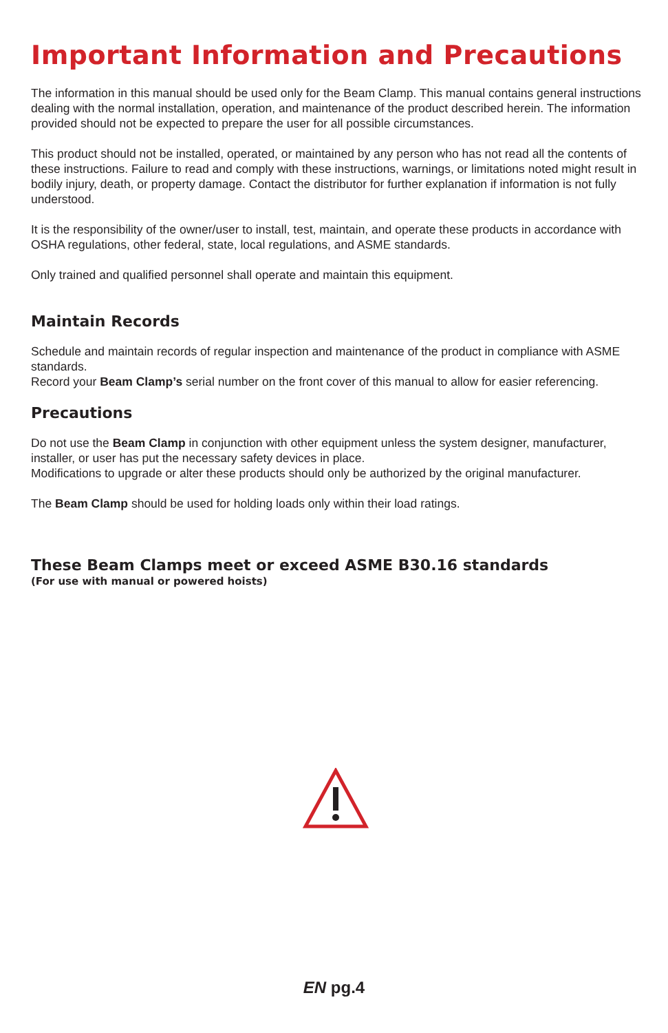Important Information and Precautions
The information in this manual should be used only for the Beam Clamp. This manual contains general instructions dealing with the normal installation, operation, and maintenance of the product described herein. The information provided should not be expected to prepare the user for all possible circumstances.
This product should not be installed, operated, or maintained by any person who has not read all the contents of these instructions. Failure to read and comply with these instructions, warnings, or limitations noted might result in bodily injury, death, or property damage. Contact the distributor for further explanation if information is not fully understood.
It is the responsibility of the owner/user to install, test, maintain, and operate these products in accordance with OSHA regulations, other federal, state, local regulations, and ASME standards.
Only trained and qualified personnel shall operate and maintain this equipment.
Maintain Records
Schedule and maintain records of regular inspection and maintenance of the product in compliance with ASME standards.
Record your Beam Clamp’s serial number on the front cover of this manual to allow for easier referencing.
Precautions
Do not use the Beam Clamp in conjunction with other equipment unless the system designer, manufacturer, installer, or user has put the necessary safety devices in place.
Modifications to upgrade or alter these products should only be authorized by the original manufacturer.
The Beam Clamp should be used for holding loads only within their load ratings.
These Beam Clamps meet or exceed ASME B30.16 standards
(For use with manual or powered hoists)
EN pg.4